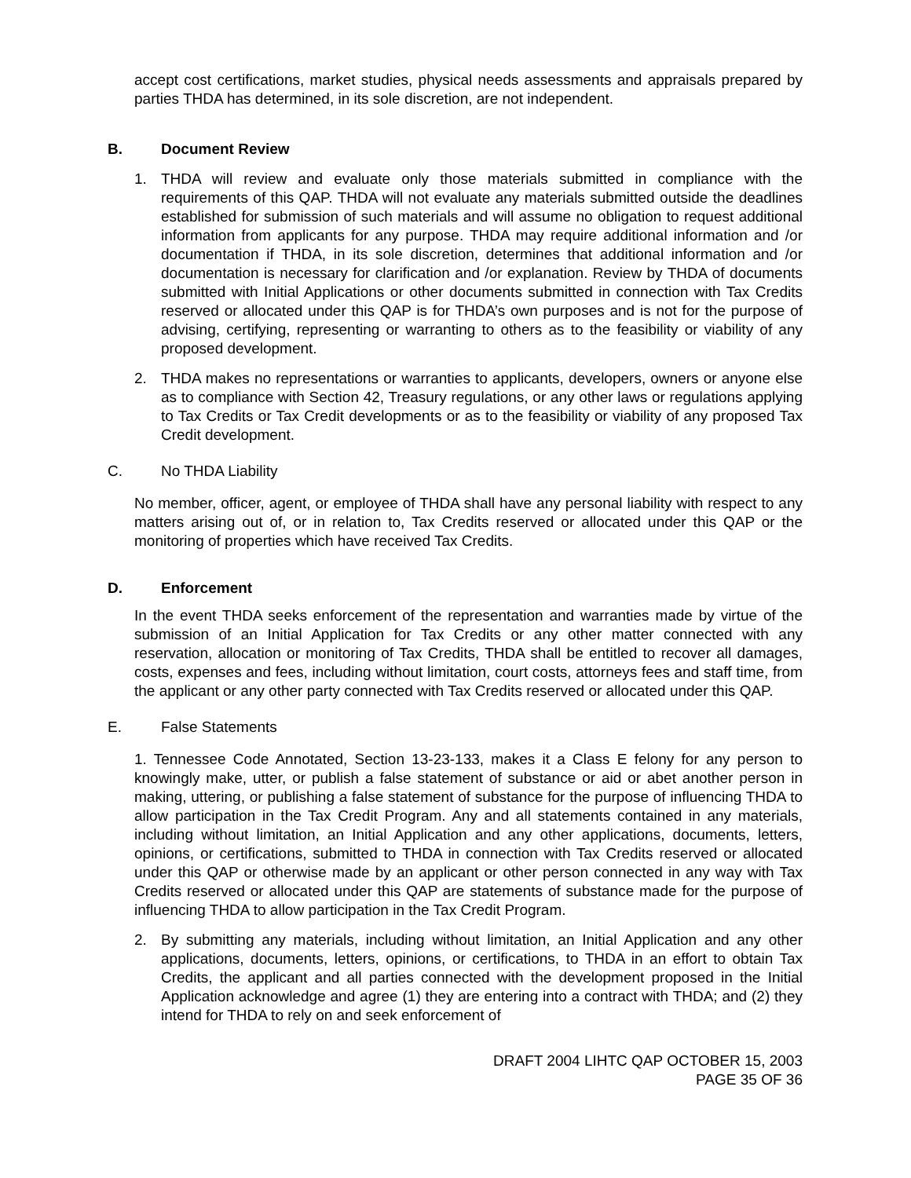accept cost certifications, market studies, physical needs assessments and appraisals prepared by parties THDA has determined, in its sole discretion, are not independent.
B. Document Review
1. THDA will review and evaluate only those materials submitted in compliance with the requirements of this QAP. THDA will not evaluate any materials submitted outside the deadlines established for submission of such materials and will assume no obligation to request additional information from applicants for any purpose. THDA may require additional information and /or documentation if THDA, in its sole discretion, determines that additional information and /or documentation is necessary for clarification and /or explanation. Review by THDA of documents submitted with Initial Applications or other documents submitted in connection with Tax Credits reserved or allocated under this QAP is for THDA’s own purposes and is not for the purpose of advising, certifying, representing or warranting to others as to the feasibility or viability of any proposed development.
2. THDA makes no representations or warranties to applicants, developers, owners or anyone else as to compliance with Section 42, Treasury regulations, or any other laws or regulations applying to Tax Credits or Tax Credit developments or as to the feasibility or viability of any proposed Tax Credit development.
C. No THDA Liability
No member, officer, agent, or employee of THDA shall have any personal liability with respect to any matters arising out of, or in relation to, Tax Credits reserved or allocated under this QAP or the monitoring of properties which have received Tax Credits.
D. Enforcement
In the event THDA seeks enforcement of the representation and warranties made by virtue of the submission of an Initial Application for Tax Credits or any other matter connected with any reservation, allocation or monitoring of Tax Credits, THDA shall be entitled to recover all damages, costs, expenses and fees, including without limitation, court costs, attorneys fees and staff time, from the applicant or any other party connected with Tax Credits reserved or allocated under this QAP.
E. False Statements
1. Tennessee Code Annotated, Section 13-23-133, makes it a Class E felony for any person to knowingly make, utter, or publish a false statement of substance or aid or abet another person in making, uttering, or publishing a false statement of substance for the purpose of influencing THDA to allow participation in the Tax Credit Program. Any and all statements contained in any materials, including without limitation, an Initial Application and any other applications, documents, letters, opinions, or certifications, submitted to THDA in connection with Tax Credits reserved or allocated under this QAP or otherwise made by an applicant or other person connected in any way with Tax Credits reserved or allocated under this QAP are statements of substance made for the purpose of influencing THDA to allow participation in the Tax Credit Program.
2. By submitting any materials, including without limitation, an Initial Application and any other applications, documents, letters, opinions, or certifications, to THDA in an effort to obtain Tax Credits, the applicant and all parties connected with the development proposed in the Initial Application acknowledge and agree (1) they are entering into a contract with THDA; and (2) they intend for THDA to rely on and seek enforcement of
DRAFT 2004 LIHTC QAP OCTOBER 15, 2003
PAGE 35 OF 36